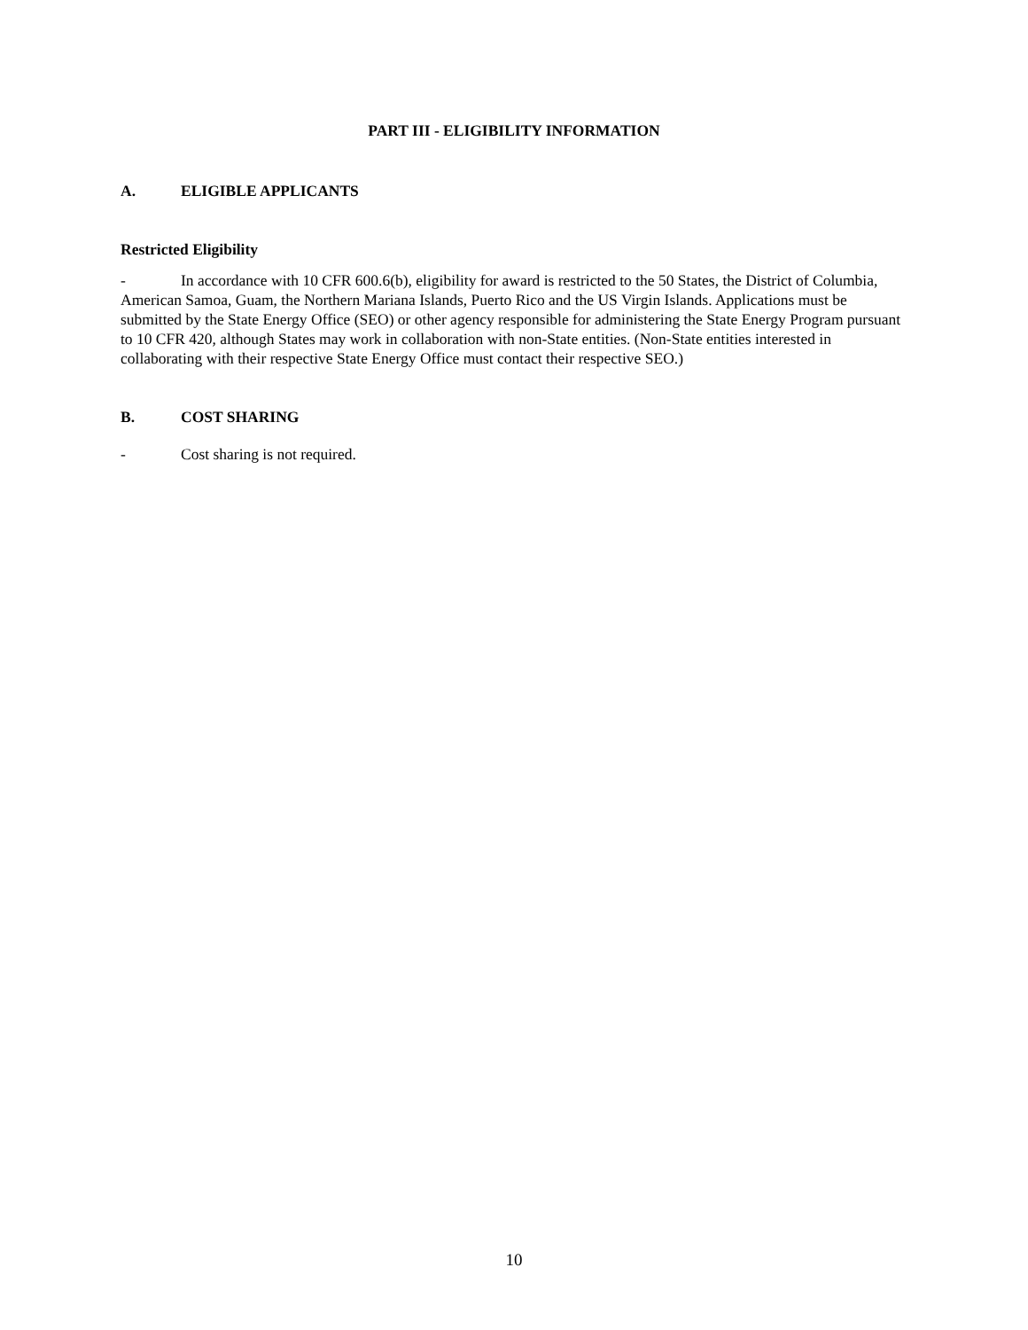PART III - ELIGIBILITY INFORMATION
A. ELIGIBLE APPLICANTS
Restricted Eligibility
- In accordance with 10 CFR 600.6(b), eligibility for award is restricted to the 50 States, the District of Columbia, American Samoa, Guam, the Northern Mariana Islands, Puerto Rico and the US Virgin Islands. Applications must be submitted by the State Energy Office (SEO) or other agency responsible for administering the State Energy Program pursuant to 10 CFR 420, although States may work in collaboration with non-State entities. (Non-State entities interested in collaborating with their respective State Energy Office must contact their respective SEO.)
B. COST SHARING
- Cost sharing is not required.
10